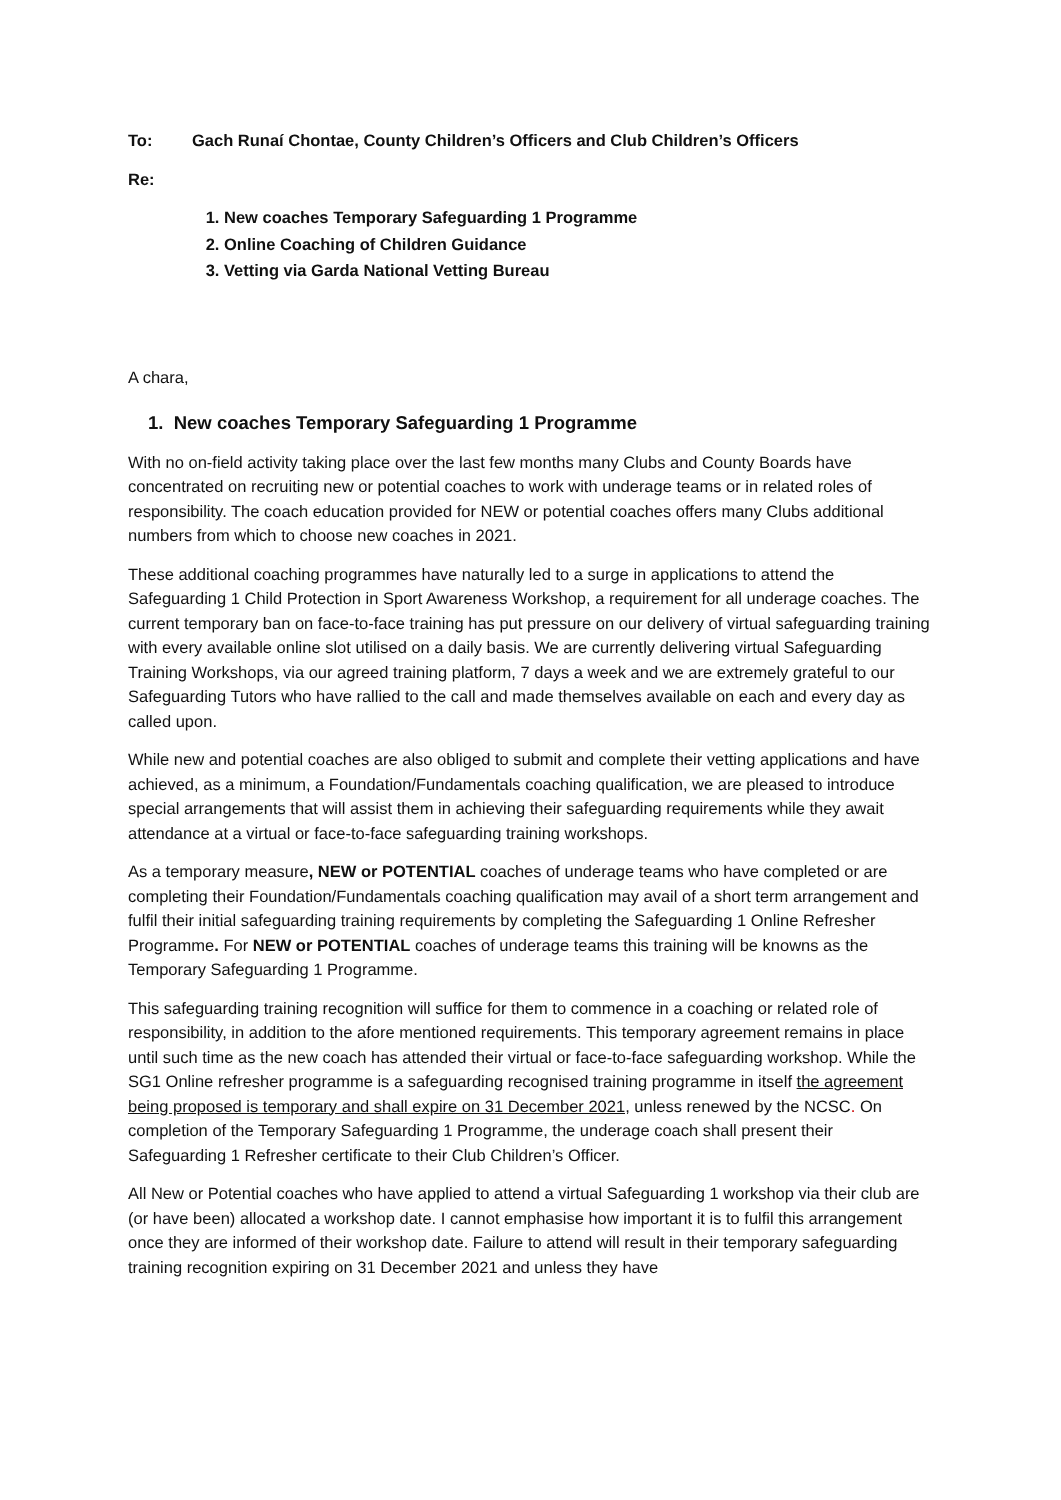To: Gach Runaí Chontae, County Children’s Officers and Club Children’s Officers
Re:
1. New coaches Temporary Safeguarding 1 Programme
2. Online Coaching of Children Guidance
3. Vetting via Garda National Vetting Bureau
A chara,
1. New coaches Temporary Safeguarding 1 Programme
With no on-field activity taking place over the last few months many Clubs and County Boards have concentrated on recruiting new or potential coaches to work with underage teams or in related roles of responsibility. The coach education provided for NEW or potential coaches offers many Clubs additional numbers from which to choose new coaches in 2021.
These additional coaching programmes have naturally led to a surge in applications to attend the Safeguarding 1 Child Protection in Sport Awareness Workshop, a requirement for all underage coaches. The current temporary ban on face-to-face training has put pressure on our delivery of virtual safeguarding training with every available online slot utilised on a daily basis. We are currently delivering virtual Safeguarding Training Workshops, via our agreed training platform, 7 days a week and we are extremely grateful to our Safeguarding Tutors who have rallied to the call and made themselves available on each and every day as called upon.
While new and potential coaches are also obliged to submit and complete their vetting applications and have achieved, as a minimum, a Foundation/Fundamentals coaching qualification, we are pleased to introduce special arrangements that will assist them in achieving their safeguarding requirements while they await attendance at a virtual or face-to-face safeguarding training workshops.
As a temporary measure, NEW or POTENTIAL coaches of underage teams who have completed or are completing their Foundation/Fundamentals coaching qualification may avail of a short term arrangement and fulfil their initial safeguarding training requirements by completing the Safeguarding 1 Online Refresher Programme. For NEW or POTENTIAL coaches of underage teams this training will be knowns as the Temporary Safeguarding 1 Programme.
This safeguarding training recognition will suffice for them to commence in a coaching or related role of responsibility, in addition to the afore mentioned requirements. This temporary agreement remains in place until such time as the new coach has attended their virtual or face-to-face safeguarding workshop. While the SG1 Online refresher programme is a safeguarding recognised training programme in itself the agreement being proposed is temporary and shall expire on 31 December 2021, unless renewed by the NCSC. On completion of the Temporary Safeguarding 1 Programme, the underage coach shall present their Safeguarding 1 Refresher certificate to their Club Children’s Officer.
All New or Potential coaches who have applied to attend a virtual Safeguarding 1 workshop via their club are (or have been) allocated a workshop date. I cannot emphasise how important it is to fulfil this arrangement once they are informed of their workshop date. Failure to attend will result in their temporary safeguarding training recognition expiring on 31 December 2021 and unless they have